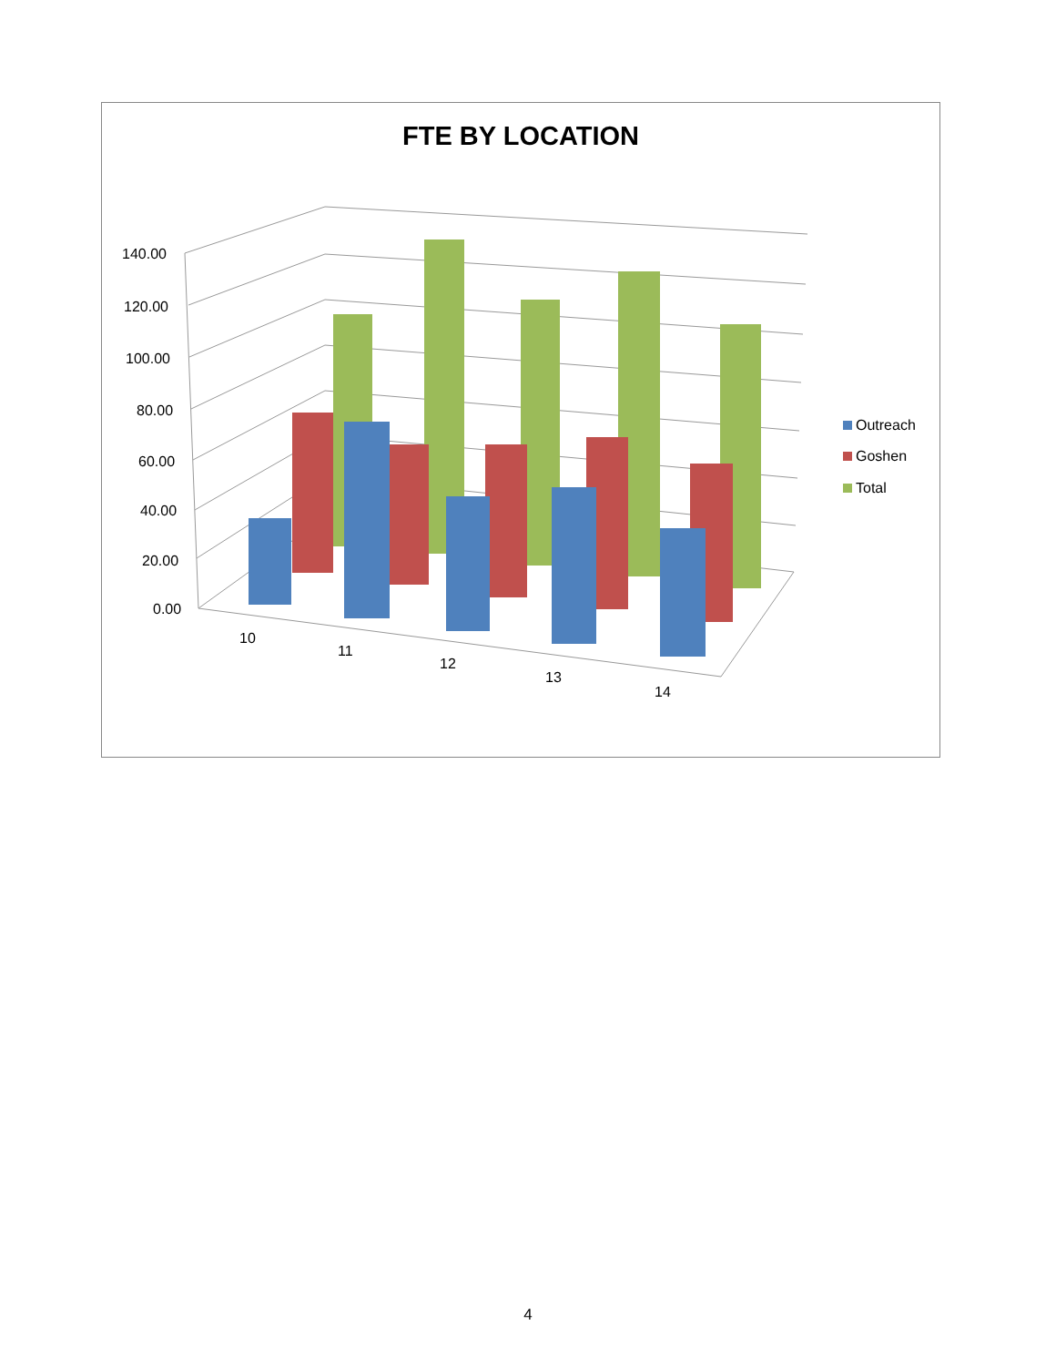FTE BY LOCATION
140.00
120.00
100.00
80.00
60.00
40.00
20.00
0.00
10
11
12
13
14
Outreach
Goshen
Total
4